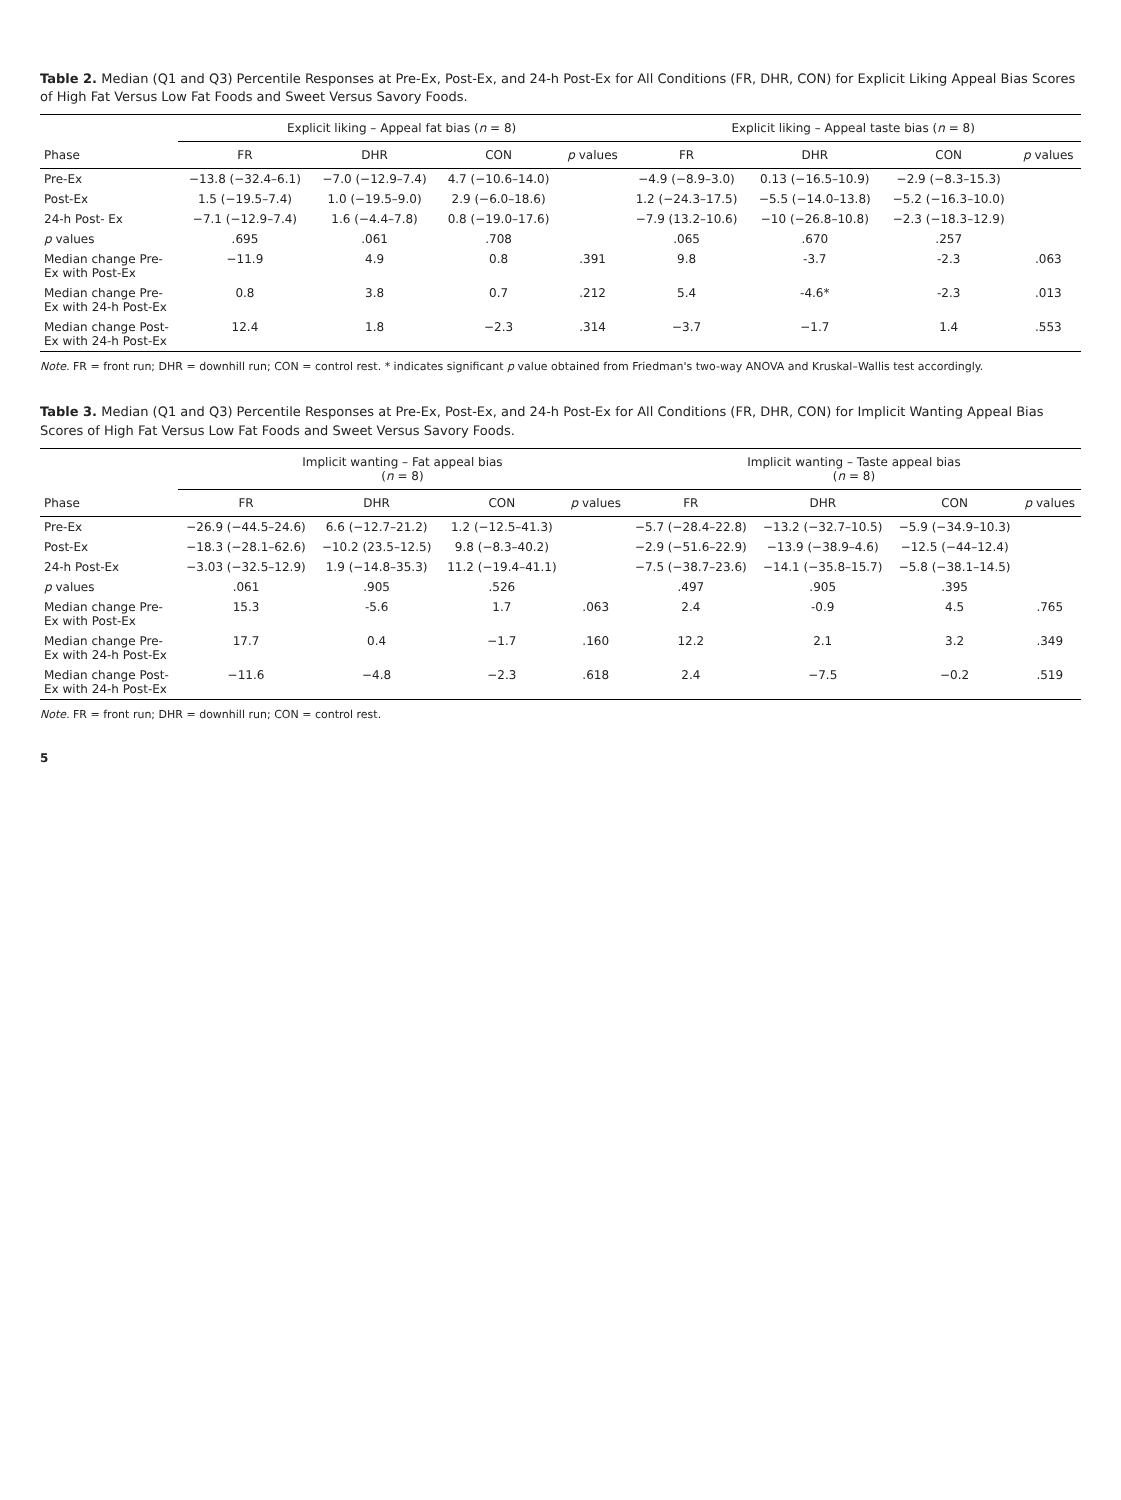Table 2. Median (Q1 and Q3) Percentile Responses at Pre-Ex, Post-Ex, and 24-h Post-Ex for All Conditions (FR, DHR, CON) for Explicit Liking Appeal Bias Scores of High Fat Versus Low Fat Foods and Sweet Versus Savory Foods.
| | Explicit liking – Appeal fat bias ( n = 8) | | | | Explicit liking – Appeal taste bias ( n = 8) | | | |
| --- | --- | --- | --- | --- | --- | --- | --- | --- |
| Phase | FR | DHR | CON | p values | FR | DHR | CON | p values |
| Pre-Ex | −13.8 (−32.4–6.1) | −7.0 (−12.9–7.4) | 4.7 (−10.6–14.0) | | −4.9 (−8.9–3.0) | 0.13 (−16.5–10.9) | −2.9 (−8.3–15.3) | |
| Post-Ex | 1.5 (−19.5–7.4) | 1.0 (−19.5–9.0) | 2.9 (−6.0–18.6) | | 1.2 (−24.3–17.5) | −5.5 (−14.0–13.8) | −5.2 (−16.3–10.0) | |
| 24-h Post- Ex | −7.1 (−12.9–7.4) | 1.6 (−4.4–7.8) | 0.8 (−19.0–17.6) | | −7.9 (13.2–10.6) | −10 (−26.8–10.8) | −2.3 (−18.3–12.9) | |
| p values | .695 | .061 | .708 | | .065 | .670 | .257 | |
| Median change Pre-Ex with Post-Ex | −11.9 | 4.9 | 0.8 | .391 | 9.8 | -3.7 | -2.3 | .063 |
| Median change Pre-Ex with 24-h Post-Ex | 0.8 | 3.8 | 0.7 | .212 | 5.4 | -4.6* | -2.3 | .013 |
| Median change Post-Ex with 24-h Post-Ex | 12.4 | 1.8 | −2.3 | .314 | −3.7 | −1.7 | 1.4 | .553 |
Note. FR = front run; DHR = downhill run; CON = control rest. * indicates significant p value obtained from Friedman's two-way ANOVA and Kruskal–Wallis test accordingly.
Table 3. Median (Q1 and Q3) Percentile Responses at Pre-Ex, Post-Ex, and 24-h Post-Ex for All Conditions (FR, DHR, CON) for Implicit Wanting Appeal Bias Scores of High Fat Versus Low Fat Foods and Sweet Versus Savory Foods.
| | Implicit wanting – Fat appeal bias ( n = 8) | | | | Implicit wanting – Taste appeal bias ( n = 8) | | | |
| --- | --- | --- | --- | --- | --- | --- | --- | --- |
| Phase | FR | DHR | CON | p values | FR | DHR | CON | p values |
| Pre-Ex | −26.9 (−44.5–24.6) | 6.6 (−12.7–21.2) | 1.2 (−12.5–41.3) | | −5.7 (−28.4–22.8) | −13.2 (−32.7–10.5) | −5.9 (−34.9–10.3) | |
| Post-Ex | −18.3 (−28.1–62.6) | −10.2 (23.5–12.5) | 9.8 (−8.3–40.2) | | −2.9 (−51.6–22.9) | −13.9 (−38.9–4.6) | −12.5 (−44–12.4) | |
| 24-h Post-Ex | −3.03 (−32.5–12.9) | 1.9 (−14.8–35.3) | 11.2 (−19.4–41.1) | | −7.5 (−38.7–23.6) | −14.1 (−35.8–15.7) | −5.8 (−38.1–14.5) | |
| p values | .061 | .905 | .526 | | .497 | .905 | .395 | |
| Median change Pre-Ex with Post-Ex | 15.3 | -5.6 | 1.7 | .063 | 2.4 | -0.9 | 4.5 | .765 |
| Median change Pre-Ex with 24-h Post-Ex | 17.7 | 0.4 | −1.7 | .160 | 12.2 | 2.1 | 3.2 | .349 |
| Median change Post-Ex with 24-h Post-Ex | −11.6 | −4.8 | −2.3 | .618 | 2.4 | −7.5 | −0.2 | .519 |
Note. FR = front run; DHR = downhill run; CON = control rest.
5